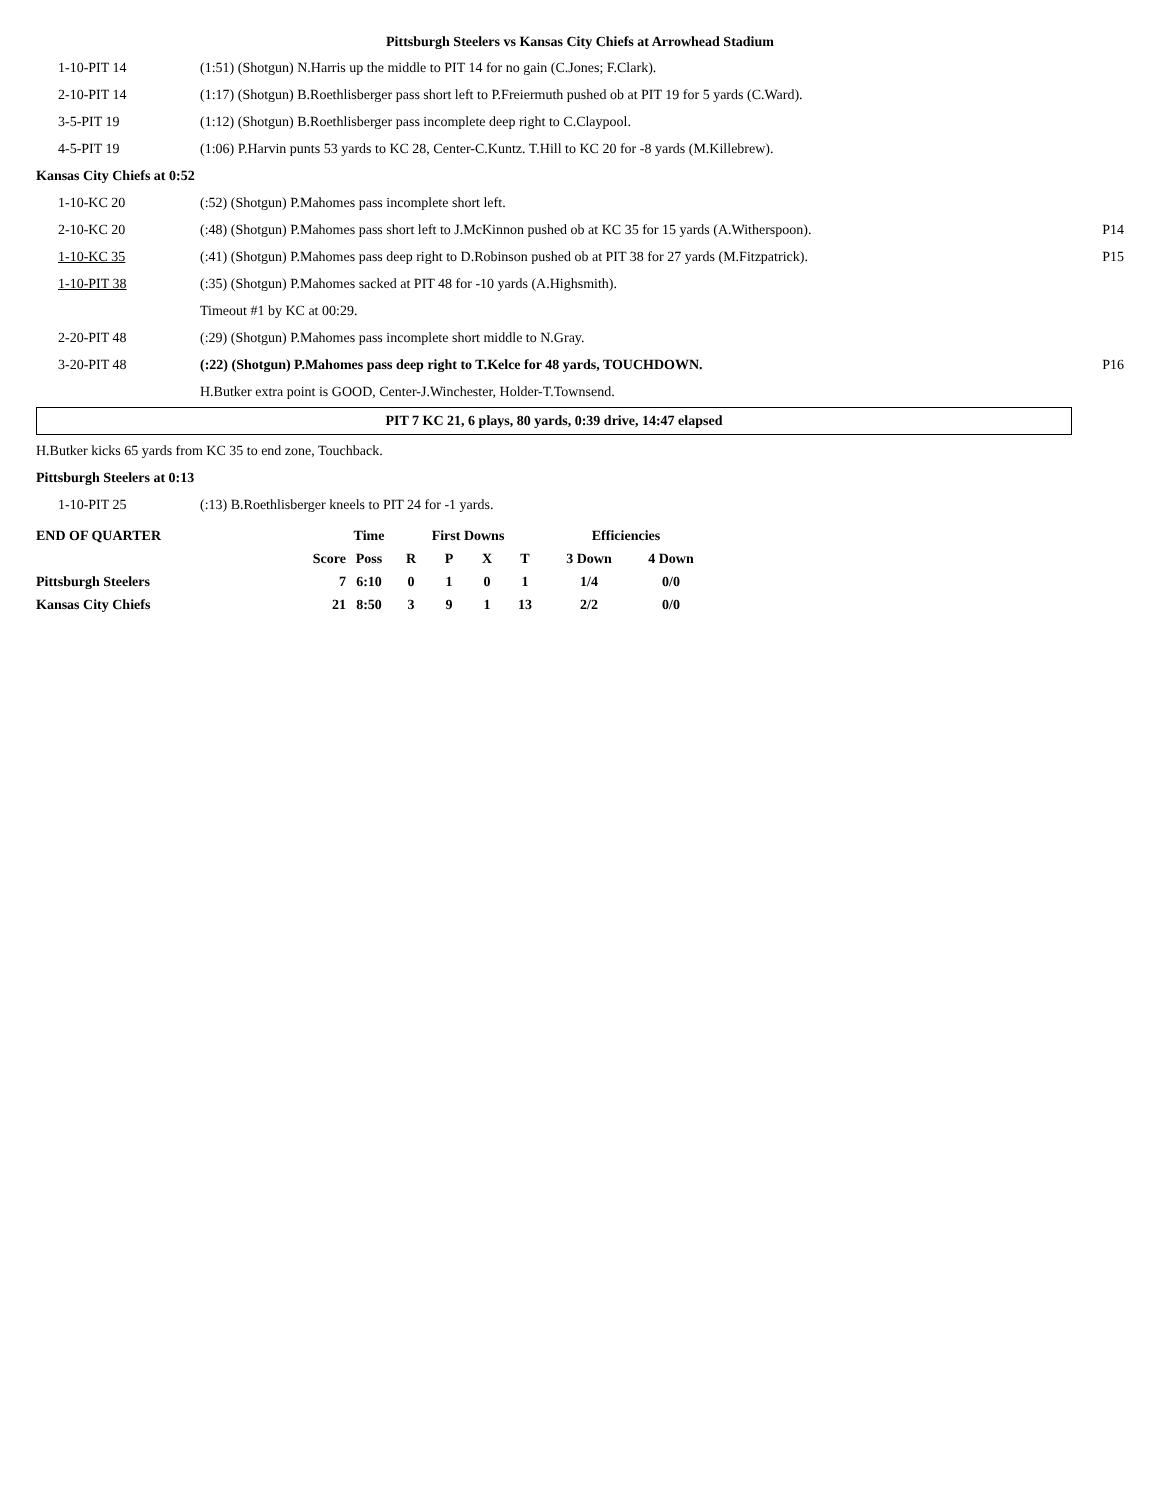Pittsburgh Steelers vs Kansas City Chiefs at Arrowhead Stadium
| 1-10-PIT 14 | (1:51) (Shotgun) N.Harris up the middle to PIT 14 for no gain (C.Jones; F.Clark). | |
| 2-10-PIT 14 | (1:17) (Shotgun) B.Roethlisberger pass short left to P.Freiermuth pushed ob at PIT 19 for 5 yards (C.Ward). | |
| 3-5-PIT 19 | (1:12) (Shotgun) B.Roethlisberger pass incomplete deep right to C.Claypool. | |
| 4-5-PIT 19 | (1:06) P.Harvin punts 53 yards to KC 28, Center-C.Kuntz. T.Hill to KC 20 for -8 yards (M.Killebrew). | |
| Kansas City Chiefs at 0:52 | | |
| 1-10-KC 20 | (:52) (Shotgun) P.Mahomes pass incomplete short left. | |
| 2-10-KC 20 | (:48) (Shotgun) P.Mahomes pass short left to J.McKinnon pushed ob at KC 35 for 15 yards (A.Witherspoon). | P14 |
| 1-10-KC 35 | (:41) (Shotgun) P.Mahomes pass deep right to D.Robinson pushed ob at PIT 38 for 27 yards (M.Fitzpatrick). | P15 |
| 1-10-PIT 38 | (:35) (Shotgun) P.Mahomes sacked at PIT 48 for -10 yards (A.Highsmith). | |
| | Timeout #1 by KC at 00:29. | |
| 2-20-PIT 48 | (:29) (Shotgun) P.Mahomes pass incomplete short middle to N.Gray. | |
| 3-20-PIT 48 | (:22) (Shotgun) P.Mahomes pass deep right to T.Kelce for 48 yards, TOUCHDOWN. | P16 |
| | H.Butker extra point is GOOD, Center-J.Winchester, Holder-T.Townsend. | |
PIT 7 KC 21, 6 plays, 80 yards, 0:39 drive, 14:47 elapsed
| H.Butker kicks 65 yards from KC 35 to end zone, Touchback. | | |
| Pittsburgh Steelers at 0:13 | | |
| 1-10-PIT 25 | (:13) B.Roethlisberger kneels to PIT 24 for -1 yards. | |
| END OF QUARTER | | Time | First Downs | | | | Efficiencies | |
| --- | --- | --- | --- | --- | --- | --- | --- | --- |
| | Score | Poss | R | P | X | T | 3 Down | 4 Down |
| Pittsburgh Steelers | 7 | 6:10 | 0 | 1 | 0 | 1 | 1/4 | 0/0 |
| Kansas City Chiefs | 21 | 8:50 | 3 | 9 | 1 | 13 | 2/2 | 0/0 |